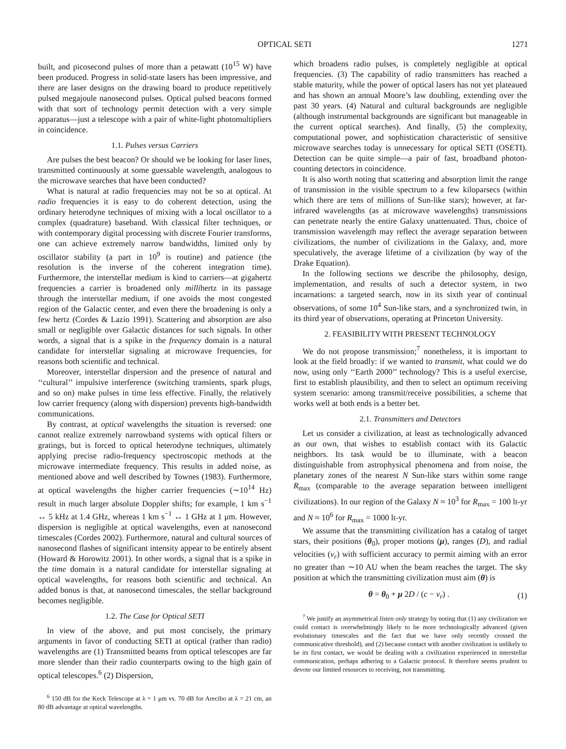OPTICAL SETI 1271
built, and picosecond pulses of more than a petawatt (10<sup>15</sup> W) have been produced. Progress in solid-state lasers has been impressive, and there are laser designs on the drawing board to produce repetitively pulsed megajoule nanosecond pulses. Optical pulsed beacons formed with that sort of technology permit detection with a very simple apparatus—just a telescope with a pair of white-light photomultipliers in coincidence.
1.1. Pulses versus Carriers
Are pulses the best beacon? Or should we be looking for laser lines, transmitted continuously at some guessable wavelength, analogous to the microwave searches that have been conducted?
What is natural at radio frequencies may not be so at optical. At radio frequencies it is easy to do coherent detection, using the ordinary heterodyne techniques of mixing with a local oscillator to a complex (quadrature) baseband. With classical filter techniques, or with contemporary digital processing with discrete Fourier transforms, one can achieve extremely narrow bandwidths, limited only by oscillator stability (a part in 10<sup>9</sup> is routine) and patience (the resolution is the inverse of the coherent integration time). Furthermore, the interstellar medium is kind to carriers—at gigahertz frequencies a carrier is broadened only millihertz in its passage through the interstellar medium, if one avoids the most congested region of the Galactic center, and even there the broadening is only a few hertz (Cordes & Lazio 1991). Scattering and absorption are also small or negligible over Galactic distances for such signals. In other words, a signal that is a spike in the frequency domain is a natural candidate for interstellar signaling at microwave frequencies, for reasons both scientific and technical.
Moreover, interstellar dispersion and the presence of natural and ‘‘cultural’’ impulsive interference (switching transients, spark plugs, and so on) make pulses in time less effective. Finally, the relatively low carrier frequency (along with dispersion) prevents high-bandwidth communications.
By contrast, at optical wavelengths the situation is reversed: one cannot realize extremely narrowband systems with optical filters or gratings, but is forced to optical heterodyne techniques, ultimately applying precise radio-frequency spectroscopic methods at the microwave intermediate frequency. This results in added noise, as mentioned above and well described by Townes (1983). Furthermore, at optical wavelengths the higher carrier frequencies (∼10<sup>14</sup> Hz) result in much larger absolute Doppler shifts; for example, 1 km s<sup>−1</sup> ↔ 5 kHz at 1.4 GHz, whereas 1 km s<sup>−1</sup> ↔ 1 GHz at 1 μm. However, dispersion is negligible at optical wavelengths, even at nanosecond timescales (Cordes 2002). Furthermore, natural and cultural sources of nanosecond flashes of significant intensity appear to be entirely absent (Howard & Horowitz 2001). In other words, a signal that is a spike in the time domain is a natural candidate for interstellar signaling at optical wavelengths, for reasons both scientific and technical. An added bonus is that, at nanosecond timescales, the stellar background becomes negligible.
1.2. The Case for Optical SETI
In view of the above, and put most concisely, the primary arguments in favor of conducting SETI at optical (rather than radio) wavelengths are (1) Transmitted beams from optical telescopes are far more slender than their radio counterparts owing to the high gain of optical telescopes.<sup>6</sup> (2) Dispersion,
<sup>6</sup> 150 dB for the Keck Telescope at λ = 1 μm vs. 70 dB for Arecibo at λ = 21 cm, an 80 dB advantage at optical wavelengths.
which broadens radio pulses, is completely negligible at optical frequencies. (3) The capability of radio transmitters has reached a stable maturity, while the power of optical lasers has not yet plateaued and has shown an annual Moore’s law doubling, extending over the past 30 years. (4) Natural and cultural backgrounds are negligible (although instrumental backgrounds are significant but manageable in the current optical searches). And finally, (5) the complexity, computational power, and sophistication characteristic of sensitive microwave searches today is unnecessary for optical SETI (OSETI). Detection can be quite simple—a pair of fast, broadband photon-counting detectors in coincidence.
It is also worth noting that scattering and absorption limit the range of transmission in the visible spectrum to a few kiloparsecs (within which there are tens of millions of Sun-like stars); however, at far-infrared wavelengths (as at microwave wavelengths) transmissions can penetrate nearly the entire Galaxy unattenuated. Thus, choice of transmission wavelength may reflect the average separation between civilizations, the number of civilizations in the Galaxy, and, more speculatively, the average lifetime of a civilization (by way of the Drake Equation).
In the following sections we describe the philosophy, design, implementation, and results of such a detector system, in two incarnations: a targeted search, now in its sixth year of continual observations, of some 10<sup>4</sup> Sun-like stars, and a synchronized twin, in its third year of observations, operating at Princeton University.
2. FEASIBILITY WITH PRESENT TECHNOLOGY
We do not propose transmission;<sup>7</sup> nonetheless, it is important to look at the field broadly: if we wanted to transmit, what could we do now, using only ‘‘Earth 2000’’ technology? This is a useful exercise, first to establish plausibility, and then to select an optimum receiving system scenario: among transmit/receive possibilities, a scheme that works well at both ends is a better bet.
2.1. Transmitters and Detectors
Let us consider a civilization, at least as technologically advanced as our own, that wishes to establish contact with its Galactic neighbors. Its task would be to illuminate, with a beacon distinguishable from astrophysical phenomena and from noise, the planetary zones of the nearest N Sun-like stars within some range R<sub>max</sub> (comparable to the average separation between intelligent civilizations). In our region of the Galaxy N ≈ 10<sup>3</sup> for R<sub>max</sub> = 100 lt-yr and N ≈ 10<sup>6</sup> for R<sub>max</sub> = 1000 lt-yr.
We assume that the transmitting civilization has a catalog of target stars, their positions (θ<sub>0</sub>), proper motions (μ), ranges (D), and radial velocities (v<sub>r</sub>) with sufficient accuracy to permit aiming with an error no greater than ∼10 AU when the beam reaches the target. The sky position at which the transmitting civilization must aim (θ) is
θ = θ<sub>0</sub> + μ 2D / (c − v<sub>r</sub>) . (1)
<sup>7</sup> We justify an asymmetrical listen only strategy by noting that (1) any civilization we could contact is overwhelmingly likely to be more technologically advanced (given evolutionary timescales and the fact that we have only recently crossed the communicative threshold), and (2) because contact with another civilization is unlikely to be its first contact, we would be dealing with a civilization experienced in interstellar communication, perhaps adhering to a Galactic protocol. It therefore seems prudent to devote our limited resources to receiving, not transmitting.